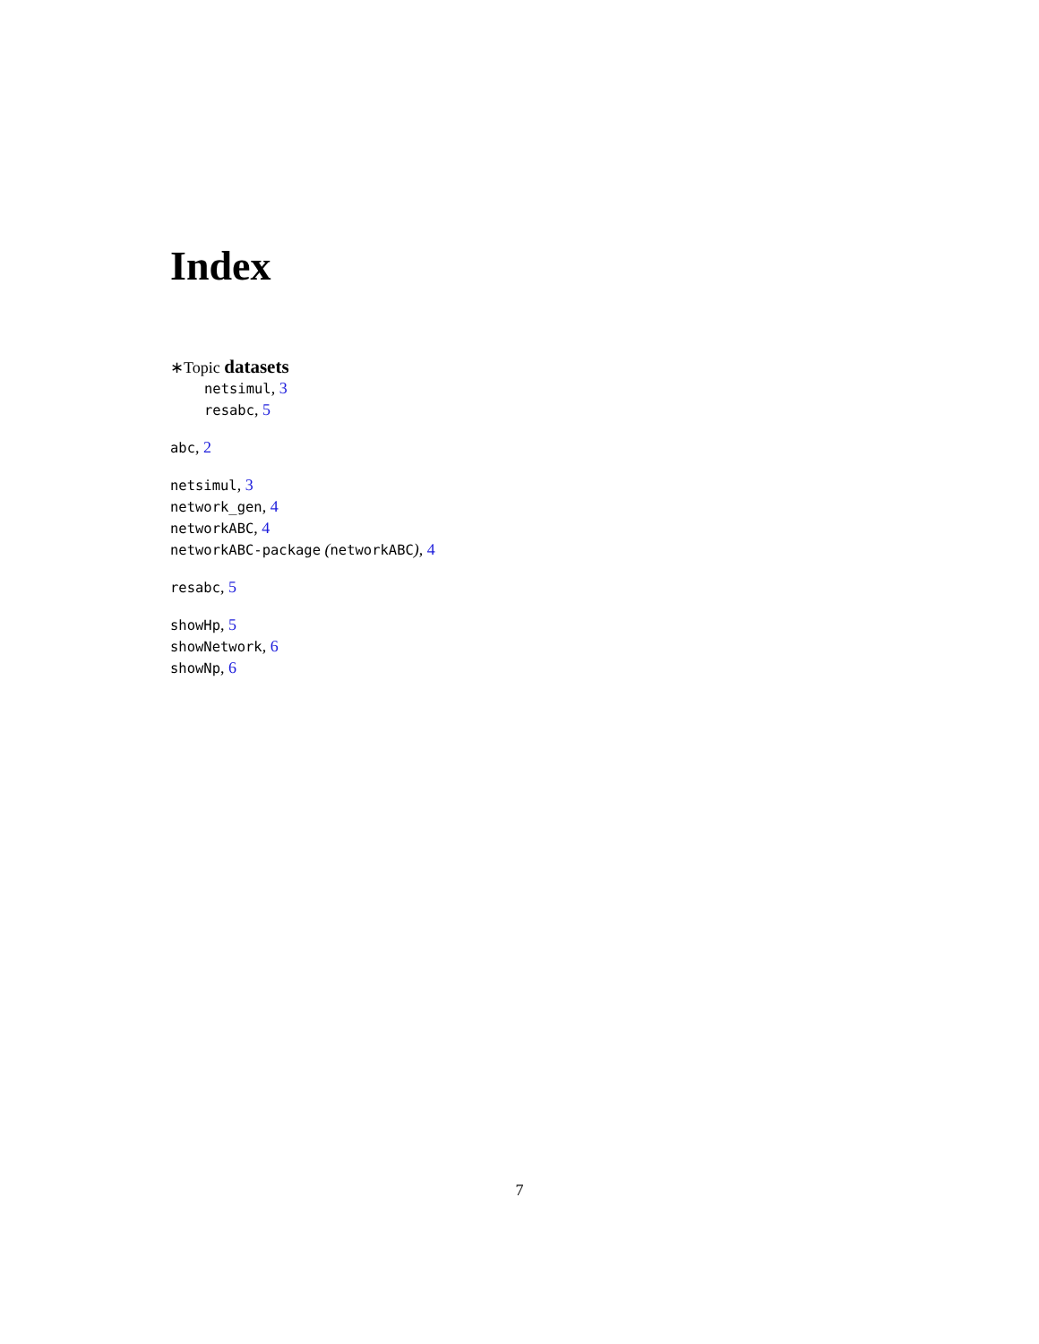Index
∗Topic datasets
netsimul, 3
resabc, 5
abc, 2
netsimul, 3
network_gen, 4
networkABC, 4
networkABC-package (networkABC), 4
resabc, 5
showHp, 5
showNetwork, 6
showNp, 6
7